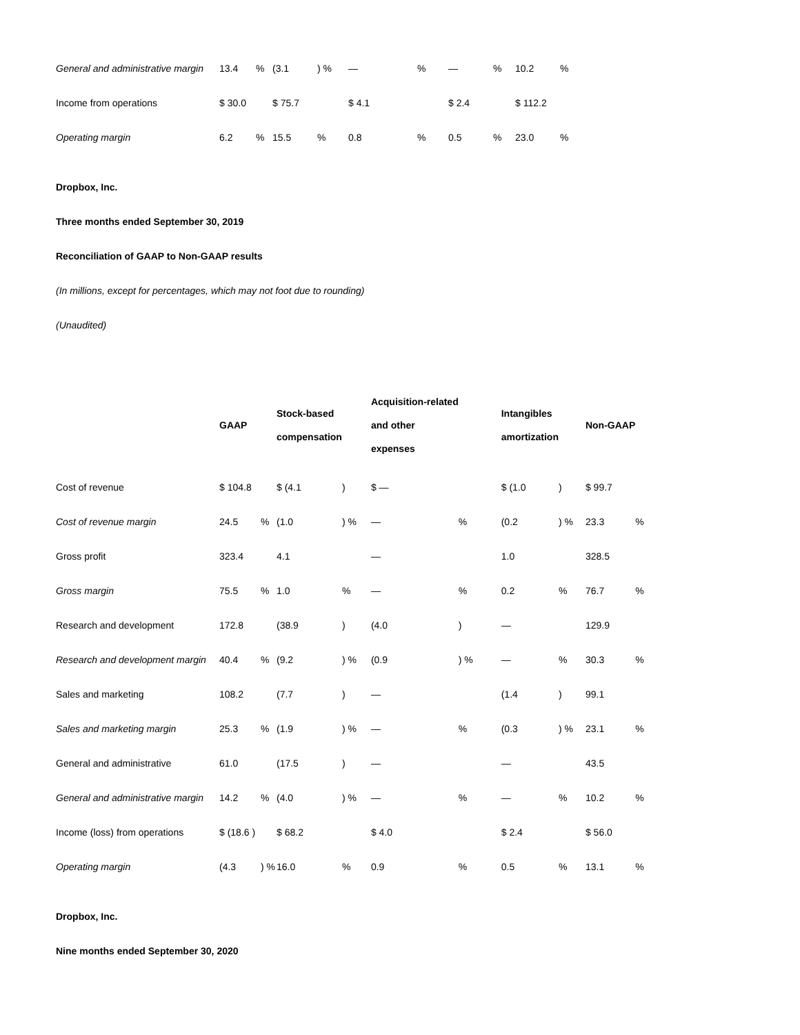| General and administrative margin | 13.4 | % | (3.1 | ) % | — | % | — | % | 10.2 | % |
| Income from operations | $ 30.0 | | $ 75.7 | | $ 4.1 | | $ 2.4 | | $ 112.2 | |
| Operating margin | 6.2 | % | 15.5 | % | 0.8 | % | 0.5 | % | 23.0 | % |
Dropbox, Inc.
Three months ended September 30, 2019
Reconciliation of GAAP to Non-GAAP results
(In millions, except for percentages, which may not foot due to rounding)
(Unaudited)
| | GAAP | | Stock-based compensation | | Acquisition-related and other expenses | | Intangibles amortization | | Non-GAAP | |
| --- | --- | --- | --- | --- | --- | --- | --- | --- | --- | --- |
| Cost of revenue | $ 104.8 | | $ (4.1 | ) | $ — | | $ (1.0 | ) | $ 99.7 | |
| Cost of revenue margin | 24.5 | % | (1.0 | ) % | — | % | (0.2 | ) % | 23.3 | % |
| Gross profit | 323.4 | | 4.1 | | — | | 1.0 | | 328.5 | |
| Gross margin | 75.5 | % | 1.0 | % | — | % | 0.2 | % | 76.7 | % |
| Research and development | 172.8 | | (38.9 | ) | (4.0 | ) | — | | 129.9 | |
| Research and development margin | 40.4 | % | (9.2 | ) % | (0.9 | ) % | — | % | 30.3 | % |
| Sales and marketing | 108.2 | | (7.7 | ) | — | | (1.4 | ) | 99.1 | |
| Sales and marketing margin | 25.3 | % | (1.9 | ) % | — | % | (0.3 | ) % | 23.1 | % |
| General and administrative | 61.0 | | (17.5 | ) | — | | — | | 43.5 | |
| General and administrative margin | 14.2 | % | (4.0 | ) % | — | % | — | % | 10.2 | % |
| Income (loss) from operations | $ (18.6 ) | | $ 68.2 | | $ 4.0 | | $ 2.4 | | $ 56.0 | |
| Operating margin | (4.3 | ) % | 16.0 | % | 0.9 | % | 0.5 | % | 13.1 | % |
Dropbox, Inc.
Nine months ended September 30, 2020